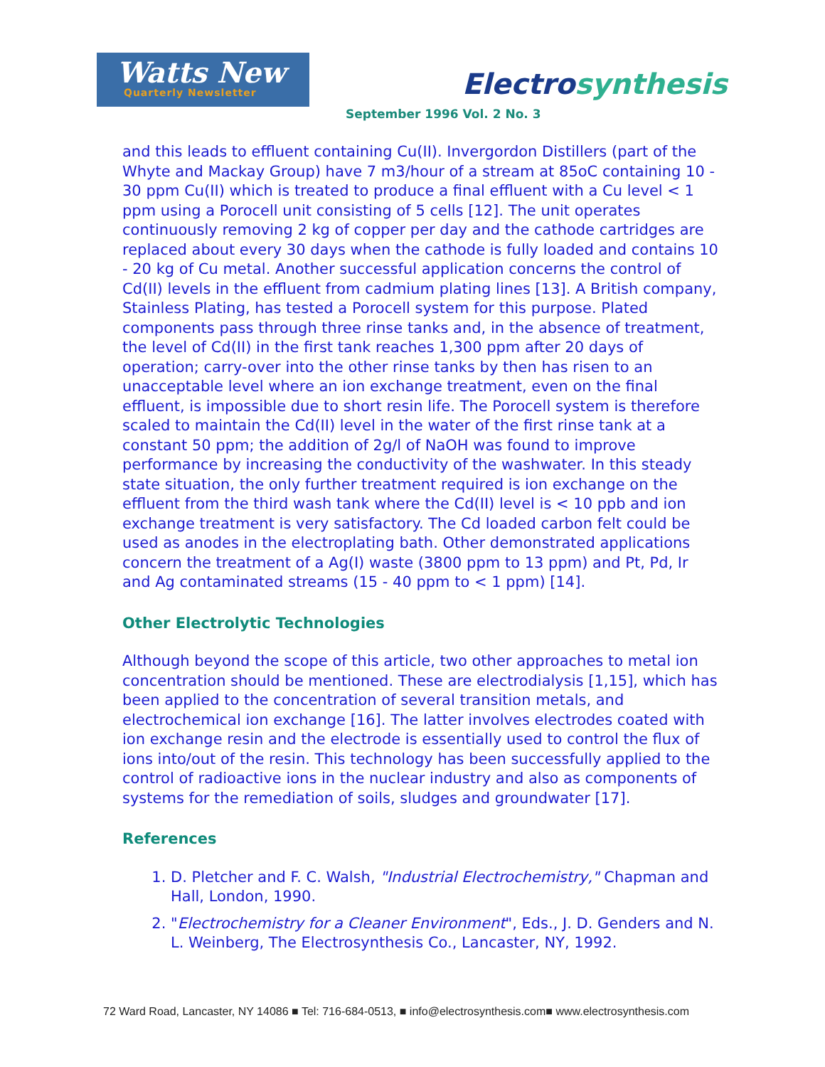Watts New
Quarterly Newsletter
Electrosynthesis
September 1996 Vol. 2 No. 3
and this leads to effluent containing Cu(II). Invergordon Distillers (part of the Whyte and Mackay Group) have 7 m3/hour of a stream at 85oC containing 10 - 30 ppm Cu(II) which is treated to produce a final effluent with a Cu level < 1 ppm using a Porocell unit consisting of 5 cells [12]. The unit operates continuously removing 2 kg of copper per day and the cathode cartridges are replaced about every 30 days when the cathode is fully loaded and contains 10 - 20 kg of Cu metal. Another successful application concerns the control of Cd(II) levels in the effluent from cadmium plating lines [13]. A British company, Stainless Plating, has tested a Porocell system for this purpose. Plated components pass through three rinse tanks and, in the absence of treatment, the level of Cd(II) in the first tank reaches 1,300 ppm after 20 days of operation; carry-over into the other rinse tanks by then has risen to an unacceptable level where an ion exchange treatment, even on the final effluent, is impossible due to short resin life. The Porocell system is therefore scaled to maintain the Cd(II) level in the water of the first rinse tank at a constant 50 ppm; the addition of 2g/l of NaOH was found to improve performance by increasing the conductivity of the washwater. In this steady state situation, the only further treatment required is ion exchange on the effluent from the third wash tank where the Cd(II) level is < 10 ppb and ion exchange treatment is very satisfactory. The Cd loaded carbon felt could be used as anodes in the electroplating bath. Other demonstrated applications concern the treatment of a Ag(I) waste (3800 ppm to 13 ppm) and Pt, Pd, Ir and Ag contaminated streams (15 - 40 ppm to < 1 ppm) [14].
Other Electrolytic Technologies
Although beyond the scope of this article, two other approaches to metal ion concentration should be mentioned. These are electrodialysis [1,15], which has been applied to the concentration of several transition metals, and electrochemical ion exchange [16]. The latter involves electrodes coated with ion exchange resin and the electrode is essentially used to control the flux of ions into/out of the resin. This technology has been successfully applied to the control of radioactive ions in the nuclear industry and also as components of systems for the remediation of soils, sludges and groundwater [17].
References
1. D. Pletcher and F. C. Walsh, "Industrial Electrochemistry," Chapman and Hall, London, 1990.
2. "Electrochemistry for a Cleaner Environment", Eds., J. D. Genders and N. L. Weinberg, The Electrosynthesis Co., Lancaster, NY, 1992.
72 Ward Road, Lancaster, NY 14086 ■ Tel: 716-684-0513, ■ info@electrosynthesis.com■ www.electrosynthesis.com